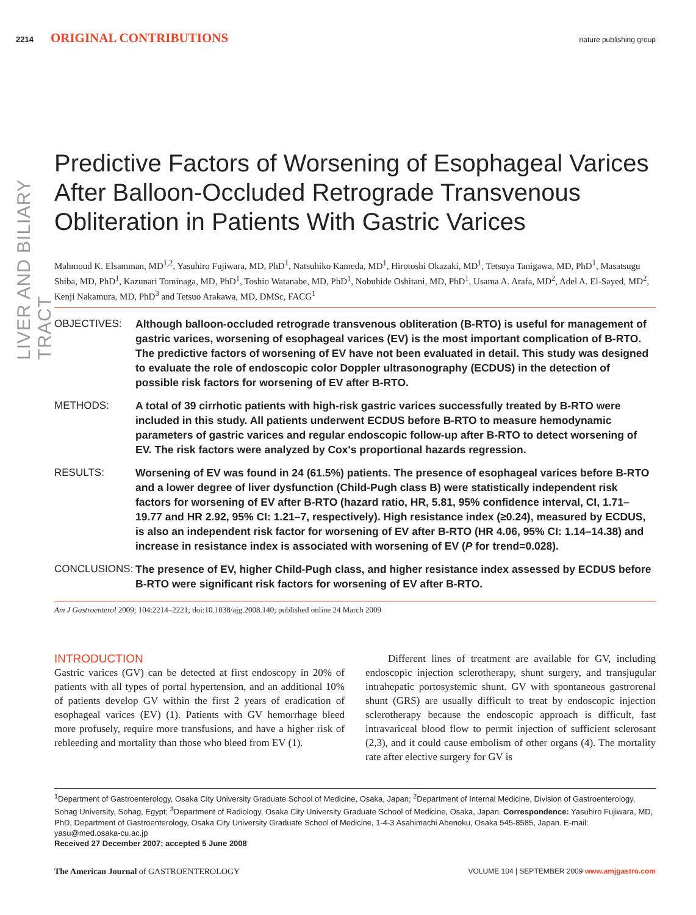LIVER AND BILIARY TRACT
2214 ORIGINAL CONTRIBUTIONS nature publishing group
Predictive Factors of Worsening of Esophageal Varices After Balloon-Occluded Retrograde Transvenous Obliteration in Patients With Gastric Varices
Mahmoud K. Elsamman, MD<sup>1,2</sup>, Yasuhiro Fujiwara, MD, PhD<sup>1</sup>, Natsuhiko Kameda, MD<sup>1</sup>, Hirotoshi Okazaki, MD<sup>1</sup>, Tetsuya Tanigawa, MD, PhD<sup>1</sup>, Masatsugu Shiba, MD, PhD<sup>1</sup>, Kazunari Tominaga, MD, PhD<sup>1</sup>, Toshio Watanabe, MD, PhD<sup>1</sup>, Nobuhide Oshitani, MD, PhD<sup>1</sup>, Usama A. Arafa, MD<sup>2</sup>, Adel A. El-Sayed, MD<sup>2</sup>, Kenji Nakamura, MD, PhD<sup>3</sup> and Tetsuo Arakawa, MD, DMSc, FACG<sup>1</sup>
OBJECTIVES: Although balloon-occluded retrograde transvenous obliteration (B-RTO) is useful for management of gastric varices, worsening of esophageal varices (EV) is the most important complication of B-RTO. The predictive factors of worsening of EV have not been evaluated in detail. This study was designed to evaluate the role of endoscopic color Doppler ultrasonography (ECDUS) in the detection of possible risk factors for worsening of EV after B-RTO.
METHODS: A total of 39 cirrhotic patients with high-risk gastric varices successfully treated by B-RTO were included in this study. All patients underwent ECDUS before B-RTO to measure hemodynamic parameters of gastric varices and regular endoscopic follow-up after B-RTO to detect worsening of EV. The risk factors were analyzed by Cox's proportional hazards regression.
RESULTS: Worsening of EV was found in 24 (61.5%) patients. The presence of esophageal varices before B-RTO and a lower degree of liver dysfunction (Child-Pugh class B) were statistically independent risk factors for worsening of EV after B-RTO (hazard ratio, HR, 5.81, 95% confidence interval, CI, 1.71–19.77 and HR 2.92, 95% CI: 1.21–7, respectively). High resistance index (≥0.24), measured by ECDUS, is also an independent risk factor for worsening of EV after B-RTO (HR 4.06, 95% CI: 1.14–14.38) and increase in resistance index is associated with worsening of EV (P for trend=0.028).
CONCLUSIONS: The presence of EV, higher Child-Pugh class, and higher resistance index assessed by ECDUS before B-RTO were significant risk factors for worsening of EV after B-RTO.
Am J Gastroenterol 2009; 104:2214–2221; doi:10.1038/ajg.2008.140; published online 24 March 2009
INTRODUCTION
Gastric varices (GV) can be detected at first endoscopy in 20% of patients with all types of portal hypertension, and an additional 10% of patients develop GV within the first 2 years of eradication of esophageal varices (EV) (1). Patients with GV hemorrhage bleed more profusely, require more transfusions, and have a higher risk of rebleeding and mortality than those who bleed from EV (1).
Different lines of treatment are available for GV, including endoscopic injection sclerotherapy, shunt surgery, and transjugular intrahepatic portosystemic shunt. GV with spontaneous gastrorenal shunt (GRS) are usually difficult to treat by endoscopic injection sclerotherapy because the endoscopic approach is difficult, fast intravariceal blood flow to permit injection of sufficient sclerosant (2,3), and it could cause embolism of other organs (4). The mortality rate after elective surgery for GV is
<sup>1</sup> Department of Gastroenterology, Osaka City University Graduate School of Medicine, Osaka, Japan; <sup>2</sup>Department of Internal Medicine, Division of Gastroenterology, Sohag University, Sohag, Egypt; <sup>3</sup>Department of Radiology, Osaka City University Graduate School of Medicine, Osaka, Japan. Correspondence: Yasuhiro Fujiwara, MD, PhD, Department of Gastroenterology, Osaka City University Graduate School of Medicine, 1-4-3 Asahimachi Abenoku, Osaka 545-8585, Japan. E-mail: yasu@med.osaka-cu.ac.jp
Received 27 December 2007; accepted 5 June 2008
The American Journal of GASTROENTEROLOGY VOLUME 104 | SEPTEMBER 2009 www.amjgastro.com